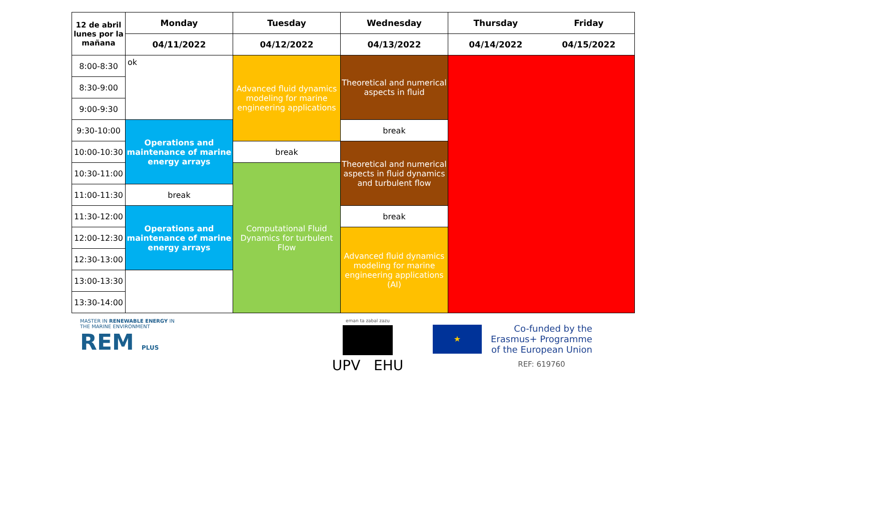ok
| 12 de abril lunes por la mañana | Monday | Tuesday | Wednesday | Thursday | Friday |
| --- | --- | --- | --- | --- | --- |
| | 04/11/2022 | 04/12/2022 | 04/13/2022 | 04/14/2022 | 04/15/2022 |
| 8:00-8:30 | | Advanced fluid dynamics modeling for marine engineering applications | Theoretical and numerical aspects in fluid | | |
| 8:30-9:00 | | | | | |
| 9:00-9:30 | | | | | |
| 9:30-10:00 | Operations and maintenance of marine energy arrays | | break | | |
| 10:00-10:30 | | break | Theoretical and numerical aspects in fluid dynamics and turbulent flow | | |
| 10:30-11:00 | | Computational Fluid Dynamics for turbulent Flow | | | |
| 11:00-11:30 | break | | | | |
| 11:30-12:00 | Operations and maintenance of marine energy arrays | | break | | |
| 12:00-12:30 | | | Advanced fluid dynamics modeling for marine engineering applications (AI) | | |
| 12:30-13:00 | | | | | |
| 13:00-13:30 | | | | | |
| 13:30-14:00 | | | | | |
MASTER IN RENEWABLE ENERGY IN THE MARINE ENVIRONMENT
REM PLUS
eman ta zabal zazu
UPV EHU
★
Co-funded by the
Erasmus+ Programme
of the European Union
REF: 619760